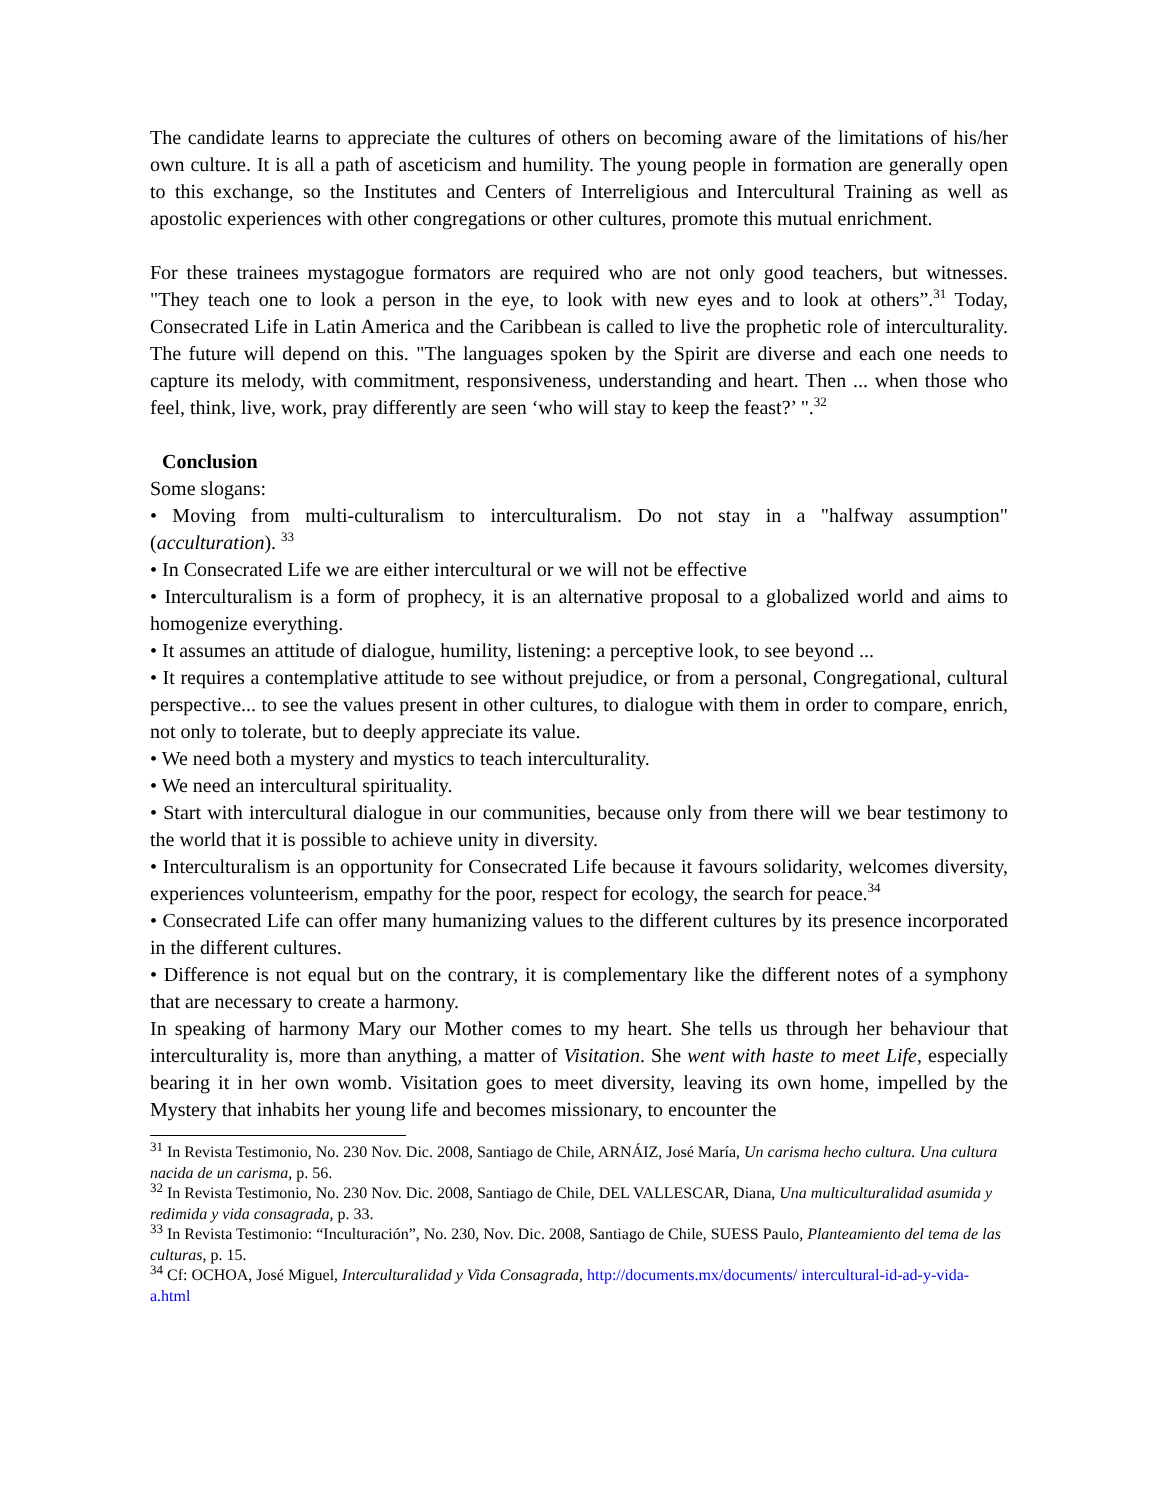The candidate learns to appreciate the cultures of others on becoming aware of the limitations of his/her own culture. It is all a path of asceticism and humility. The young people in formation are generally open to this exchange, so the Institutes and Centers of Interreligious and Intercultural Training as well as apostolic experiences with other congregations or other cultures, promote this mutual enrichment.
For these trainees mystagogue formators are required who are not only good teachers, but witnesses. "They teach one to look a person in the eye, to look with new eyes and to look at others”.<sup>31</sup> Today, Consecrated Life in Latin America and the Caribbean is called to live the prophetic role of interculturality. The future will depend on this. "The languages spoken by the Spirit are diverse and each one needs to capture its melody, with commitment, responsiveness, understanding and heart. Then ... when those who feel, think, live, work, pray differently are seen ‘who will stay to keep the feast?’ ".<sup>32</sup>
Conclusion
Some slogans:
• Moving from multi-culturalism to interculturalism. Do not stay in a "halfway assumption" (acculturation). <sup>33</sup>
• In Consecrated Life we are either intercultural or we will not be effective
• Interculturalism is a form of prophecy, it is an alternative proposal to a globalized world and aims to homogenize everything.
• It assumes an attitude of dialogue, humility, listening: a perceptive look, to see beyond ...
• It requires a contemplative attitude to see without prejudice, or from a personal, Congregational, cultural perspective... to see the values present in other cultures, to dialogue with them in order to compare, enrich, not only to tolerate, but to deeply appreciate its value.
• We need both a mystery and mystics to teach interculturality.
• We need an intercultural spirituality.
• Start with intercultural dialogue in our communities, because only from there will we bear testimony to the world that it is possible to achieve unity in diversity.
• Interculturalism is an opportunity for Consecrated Life because it favours solidarity, welcomes diversity, experiences volunteerism, empathy for the poor, respect for ecology, the search for peace.<sup>34</sup>
• Consecrated Life can offer many humanizing values to the different cultures by its presence incorporated in the different cultures.
• Difference is not equal but on the contrary, it is complementary like the different notes of a symphony that are necessary to create a harmony.
In speaking of harmony Mary our Mother comes to my heart. She tells us through her behaviour that interculturality is, more than anything, a matter of Visitation. She went with haste to meet Life, especially bearing it in her own womb. Visitation goes to meet diversity, leaving its own home, impelled by the Mystery that inhabits her young life and becomes missionary, to encounter the
<sup>31</sup> In Revista Testimonio, No. 230 Nov. Dic. 2008, Santiago de Chile, ARNÁIZ, José María, Un carisma hecho cultura. Una cultura nacida de un carisma, p. 56.
<sup>32</sup> In Revista Testimonio, No. 230 Nov. Dic. 2008, Santiago de Chile, DEL VALLESCAR, Diana, Una multiculturalidad asumida y redimida y vida consagrada, p. 33.
<sup>33</sup> In Revista Testimonio: “Inculturación”, No. 230, Nov. Dic. 2008, Santiago de Chile, SUESS Paulo, Planteamiento del tema de las culturas, p. 15.
<sup>34</sup> Cf: OCHOA, José Miguel, Interculturalidad y Vida Consagrada, http://documents.mx/documents/ intercultural-id-ad-y-vida-a.html